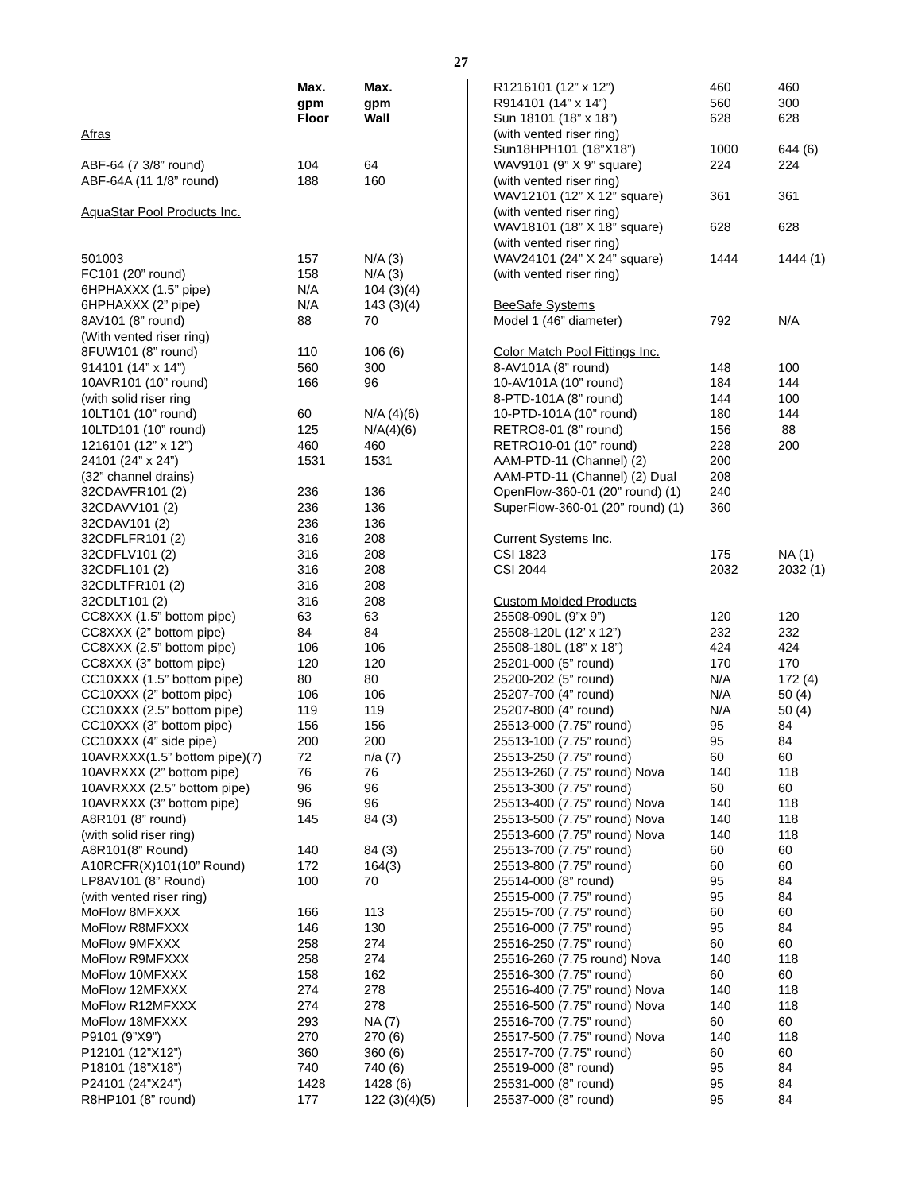27
| | Max. | Max. |
| --- | --- | --- |
| | gpm | gpm |
| | Floor | Wall |
| Afras | | |
| ABF-64 (7 3/8” round) | 104 | 64 |
| ABF-64A (11 1/8” round) | 188 | 160 |
| AquaStar Pool Products Inc. | | |
| 501003 | 157 | N/A (3) |
| FC101 (20” round) | 158 | N/A (3) |
| 6HPHAXXX (1.5” pipe) | N/A | 104 (3)(4) |
| 6HPHAXXX (2” pipe) | N/A | 143 (3)(4) |
| 8AV101 (8” round) | 88 | 70 |
| (With vented riser ring) | | |
| 8FUW101 (8” round) | 110 | 106 (6) |
| 914101 (14” x 14”) | 560 | 300 |
| 10AVR101 (10” round) | 166 | 96 |
| (with solid riser ring | | |
| 10LT101 (10” round) | 60 | N/A (4)(6) |
| 10LTD101 (10” round) | 125 | N/A(4)(6) |
| 1216101 (12” x 12”) | 460 | 460 |
| 24101 (24” x 24”) | 1531 | 1531 |
| (32” channel drains) | | |
| 32CDAVFR101 (2) | 236 | 136 |
| 32CDAVV101 (2) | 236 | 136 |
| 32CDAV101 (2) | 236 | 136 |
| 32CDFLFR101 (2) | 316 | 208 |
| 32CDFLV101 (2) | 316 | 208 |
| 32CDFL101 (2) | 316 | 208 |
| 32CDLTFR101 (2) | 316 | 208 |
| 32CDLT101 (2) | 316 | 208 |
| CC8XXX (1.5” bottom pipe) | 63 | 63 |
| CC8XXX (2” bottom pipe) | 84 | 84 |
| CC8XXX (2.5” bottom pipe) | 106 | 106 |
| CC8XXX (3” bottom pipe) | 120 | 120 |
| CC10XXX (1.5” bottom pipe) | 80 | 80 |
| CC10XXX (2” bottom pipe) | 106 | 106 |
| CC10XXX (2.5” bottom pipe) | 119 | 119 |
| CC10XXX (3” bottom pipe) | 156 | 156 |
| CC10XXX (4” side pipe) | 200 | 200 |
| 10AVRXXX(1.5” bottom pipe)(7) | 72 | n/a (7) |
| 10AVRXXX (2” bottom pipe) | 76 | 76 |
| 10AVRXXX (2.5” bottom pipe) | 96 | 96 |
| 10AVRXXX (3” bottom pipe) | 96 | 96 |
| A8R101 (8” round) | 145 | 84 (3) |
| (with solid riser ring) | | |
| A8R101(8” Round) | 140 | 84 (3) |
| A10RCFR(X)101(10” Round) | 172 | 164(3) |
| LP8AV101 (8” Round) | 100 | 70 |
| (with vented riser ring) | | |
| MoFlow 8MFXXX | 166 | 113 |
| MoFlow R8MFXXX | 146 | 130 |
| MoFlow 9MFXXX | 258 | 274 |
| MoFlow R9MFXXX | 258 | 274 |
| MoFlow 10MFXXX | 158 | 162 |
| MoFlow 12MFXXX | 274 | 278 |
| MoFlow R12MFXXX | 274 | 278 |
| MoFlow 18MFXXX | 293 | NA (7) |
| P9101 (9”X9”) | 270 | 270 (6) |
| P12101 (12”X12”) | 360 | 360 (6) |
| P18101 (18”X18”) | 740 | 740 (6) |
| P24101 (24”X24”) | 1428 | 1428 (6) |
| R8HP101 (8” round) | 177 | 122 (3)(4)(5) |
| R1216101 (12” x 12”) | 460 | 460 |
| R914101 (14” x 14”) | 560 | 300 |
| Sun 18101 (18” x 18”) | 628 | 628 |
| (with vented riser ring) | | |
| Sun18HPH101 (18”X18”) | 1000 | 644 (6) |
| WAV9101 (9” X 9” square) | 224 | 224 |
| (with vented riser ring) | | |
| WAV12101 (12” X 12” square) | 361 | 361 |
| (with vented riser ring) | | |
| WAV18101 (18” X 18” square) | 628 | 628 |
| (with vented riser ring) | | |
| WAV24101 (24” X 24” square) | 1444 | 1444 (1) |
| (with vented riser ring) | | |
| BeeSafe Systems | | |
| Model 1 (46” diameter) | 792 | N/A |
| Color Match Pool Fittings Inc. | | |
| 8-AV101A (8” round) | 148 | 100 |
| 10-AV101A (10” round) | 184 | 144 |
| 8-PTD-101A (8” round) | 144 | 100 |
| 10-PTD-101A (10” round) | 180 | 144 |
| RETRO8-01 (8” round) | 156 | 88 |
| RETRO10-01 (10” round) | 228 | 200 |
| AAM-PTD-11 (Channel) (2) | 200 | |
| AAM-PTD-11 (Channel) (2) Dual | 208 | |
| OpenFlow-360-01 (20” round) (1) | 240 | |
| SuperFlow-360-01 (20” round) (1) | 360 | |
| Current Systems Inc. | | |
| CSI 1823 | 175 | NA (1) |
| CSI 2044 | 2032 | 2032 (1) |
| Custom Molded Products | | |
| 25508-090L (9”x 9”) | 120 | 120 |
| 25508-120L (12’ x 12”) | 232 | 232 |
| 25508-180L (18” x 18”) | 424 | 424 |
| 25201-000 (5” round) | 170 | 170 |
| 25200-202 (5” round) | N/A | 172 (4) |
| 25207-700 (4” round) | N/A | 50 (4) |
| 25207-800 (4” round) | N/A | 50 (4) |
| 25513-000 (7.75” round) | 95 | 84 |
| 25513-100 (7.75” round) | 95 | 84 |
| 25513-250 (7.75” round) | 60 | 60 |
| 25513-260 (7.75” round) Nova | 140 | 118 |
| 25513-300 (7.75” round) | 60 | 60 |
| 25513-400 (7.75” round) Nova | 140 | 118 |
| 25513-500 (7.75” round) Nova | 140 | 118 |
| 25513-600 (7.75” round) Nova | 140 | 118 |
| 25513-700 (7.75” round) | 60 | 60 |
| 25513-800 (7.75” round) | 60 | 60 |
| 25514-000 (8” round) | 95 | 84 |
| 25515-000 (7.75” round) | 95 | 84 |
| 25515-700 (7.75” round) | 60 | 60 |
| 25516-000 (7.75” round) | 95 | 84 |
| 25516-250 (7.75” round) | 60 | 60 |
| 25516-260 (7.75 round) Nova | 140 | 118 |
| 25516-300 (7.75” round) | 60 | 60 |
| 25516-400 (7.75” round) Nova | 140 | 118 |
| 25516-500 (7.75” round) Nova | 140 | 118 |
| 25516-700 (7.75” round) | 60 | 60 |
| 25517-500 (7.75” round) Nova | 140 | 118 |
| 25517-700 (7.75” round) | 60 | 60 |
| 25519-000 (8” round) | 95 | 84 |
| 25531-000 (8” round) | 95 | 84 |
| 25537-000 (8” round) | 95 | 84 |